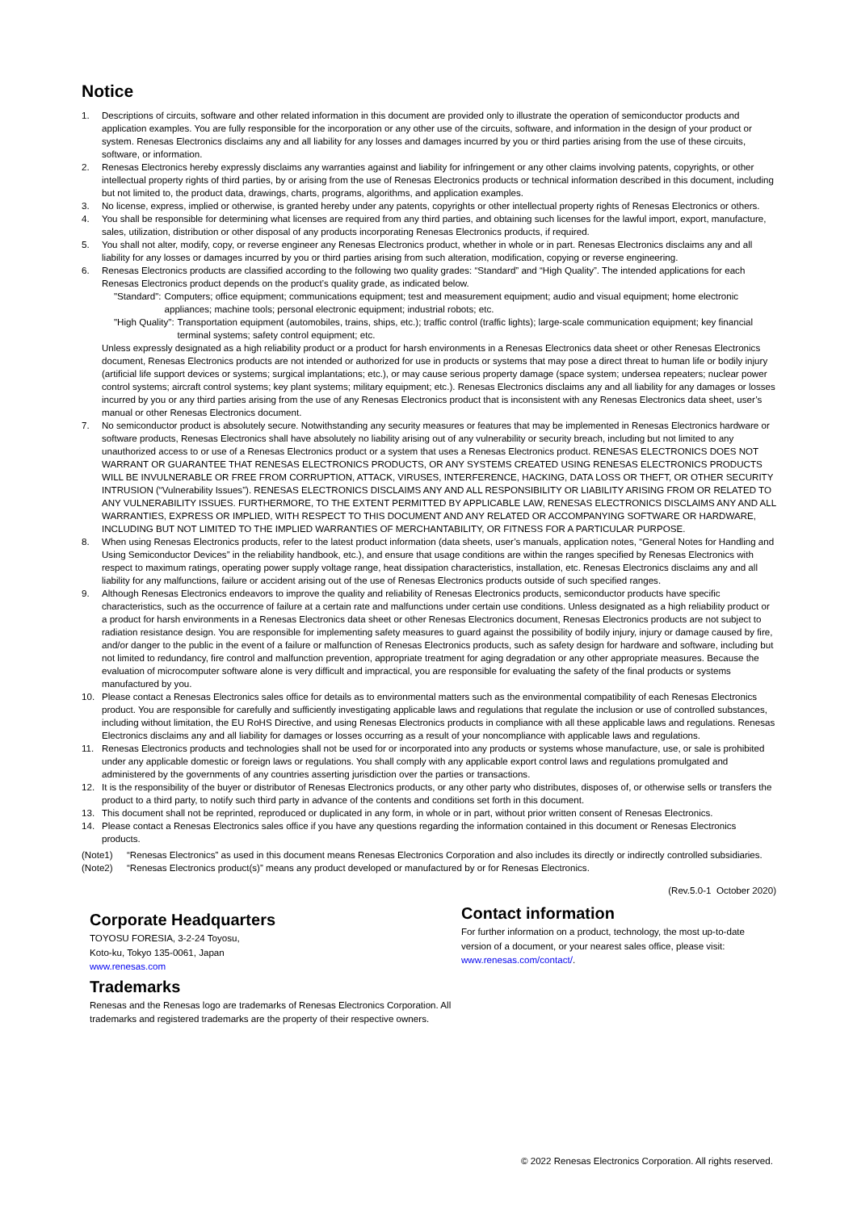Notice
1. Descriptions of circuits, software and other related information in this document are provided only to illustrate the operation of semiconductor products and application examples. You are fully responsible for the incorporation or any other use of the circuits, software, and information in the design of your product or system. Renesas Electronics disclaims any and all liability for any losses and damages incurred by you or third parties arising from the use of these circuits, software, or information.
2. Renesas Electronics hereby expressly disclaims any warranties against and liability for infringement or any other claims involving patents, copyrights, or other intellectual property rights of third parties, by or arising from the use of Renesas Electronics products or technical information described in this document, including but not limited to, the product data, drawings, charts, programs, algorithms, and application examples.
3. No license, express, implied or otherwise, is granted hereby under any patents, copyrights or other intellectual property rights of Renesas Electronics or others.
4. You shall be responsible for determining what licenses are required from any third parties, and obtaining such licenses for the lawful import, export, manufacture, sales, utilization, distribution or other disposal of any products incorporating Renesas Electronics products, if required.
5. You shall not alter, modify, copy, or reverse engineer any Renesas Electronics product, whether in whole or in part. Renesas Electronics disclaims any and all liability for any losses or damages incurred by you or third parties arising from such alteration, modification, copying or reverse engineering.
6. Renesas Electronics products are classified according to the following two quality grades: “Standard” and “High Quality”. The intended applications for each Renesas Electronics product depends on the product’s quality grade, as indicated below.
"Standard": Computers; office equipment; communications equipment; test and measurement equipment; audio and visual equipment; home electronic appliances; machine tools; personal electronic equipment; industrial robots; etc.
"High Quality": Transportation equipment (automobiles, trains, ships, etc.); traffic control (traffic lights); large-scale communication equipment; key financial terminal systems; safety control equipment; etc.
Unless expressly designated as a high reliability product or a product for harsh environments in a Renesas Electronics data sheet or other Renesas Electronics document, Renesas Electronics products are not intended or authorized for use in products or systems that may pose a direct threat to human life or bodily injury (artificial life support devices or systems; surgical implantations; etc.), or may cause serious property damage (space system; undersea repeaters; nuclear power control systems; aircraft control systems; key plant systems; military equipment; etc.). Renesas Electronics disclaims any and all liability for any damages or losses incurred by you or any third parties arising from the use of any Renesas Electronics product that is inconsistent with any Renesas Electronics data sheet, user’s manual or other Renesas Electronics document.
7. No semiconductor product is absolutely secure. Notwithstanding any security measures or features that may be implemented in Renesas Electronics hardware or software products, Renesas Electronics shall have absolutely no liability arising out of any vulnerability or security breach, including but not limited to any unauthorized access to or use of a Renesas Electronics product or a system that uses a Renesas Electronics product. RENESAS ELECTRONICS DOES NOT WARRANT OR GUARANTEE THAT RENESAS ELECTRONICS PRODUCTS, OR ANY SYSTEMS CREATED USING RENESAS ELECTRONICS PRODUCTS WILL BE INVULNERABLE OR FREE FROM CORRUPTION, ATTACK, VIRUSES, INTERFERENCE, HACKING, DATA LOSS OR THEFT, OR OTHER SECURITY INTRUSION (“Vulnerability Issues”). RENESAS ELECTRONICS DISCLAIMS ANY AND ALL RESPONSIBILITY OR LIABILITY ARISING FROM OR RELATED TO ANY VULNERABILITY ISSUES. FURTHERMORE, TO THE EXTENT PERMITTED BY APPLICABLE LAW, RENESAS ELECTRONICS DISCLAIMS ANY AND ALL WARRANTIES, EXPRESS OR IMPLIED, WITH RESPECT TO THIS DOCUMENT AND ANY RELATED OR ACCOMPANYING SOFTWARE OR HARDWARE, INCLUDING BUT NOT LIMITED TO THE IMPLIED WARRANTIES OF MERCHANTABILITY, OR FITNESS FOR A PARTICULAR PURPOSE.
8. When using Renesas Electronics products, refer to the latest product information (data sheets, user’s manuals, application notes, “General Notes for Handling and Using Semiconductor Devices” in the reliability handbook, etc.), and ensure that usage conditions are within the ranges specified by Renesas Electronics with respect to maximum ratings, operating power supply voltage range, heat dissipation characteristics, installation, etc. Renesas Electronics disclaims any and all liability for any malfunctions, failure or accident arising out of the use of Renesas Electronics products outside of such specified ranges.
9. Although Renesas Electronics endeavors to improve the quality and reliability of Renesas Electronics products, semiconductor products have specific characteristics, such as the occurrence of failure at a certain rate and malfunctions under certain use conditions. Unless designated as a high reliability product or a product for harsh environments in a Renesas Electronics data sheet or other Renesas Electronics document, Renesas Electronics products are not subject to radiation resistance design. You are responsible for implementing safety measures to guard against the possibility of bodily injury, injury or damage caused by fire, and/or danger to the public in the event of a failure or malfunction of Renesas Electronics products, such as safety design for hardware and software, including but not limited to redundancy, fire control and malfunction prevention, appropriate treatment for aging degradation or any other appropriate measures. Because the evaluation of microcomputer software alone is very difficult and impractical, you are responsible for evaluating the safety of the final products or systems manufactured by you.
10. Please contact a Renesas Electronics sales office for details as to environmental matters such as the environmental compatibility of each Renesas Electronics product. You are responsible for carefully and sufficiently investigating applicable laws and regulations that regulate the inclusion or use of controlled substances, including without limitation, the EU RoHS Directive, and using Renesas Electronics products in compliance with all these applicable laws and regulations. Renesas Electronics disclaims any and all liability for damages or losses occurring as a result of your noncompliance with applicable laws and regulations.
11. Renesas Electronics products and technologies shall not be used for or incorporated into any products or systems whose manufacture, use, or sale is prohibited under any applicable domestic or foreign laws or regulations. You shall comply with any applicable export control laws and regulations promulgated and administered by the governments of any countries asserting jurisdiction over the parties or transactions.
12. It is the responsibility of the buyer or distributor of Renesas Electronics products, or any other party who distributes, disposes of, or otherwise sells or transfers the product to a third party, to notify such third party in advance of the contents and conditions set forth in this document.
13. This document shall not be reprinted, reproduced or duplicated in any form, in whole or in part, without prior written consent of Renesas Electronics.
14. Please contact a Renesas Electronics sales office if you have any questions regarding the information contained in this document or Renesas Electronics products.
(Note1) “Renesas Electronics” as used in this document means Renesas Electronics Corporation and also includes its directly or indirectly controlled subsidiaries.
(Note2) “Renesas Electronics product(s)” means any product developed or manufactured by or for Renesas Electronics.
(Rev.5.0-1 October 2020)
Corporate Headquarters
TOYOSU FORESIA, 3-2-24 Toyosu,
Koto-ku, Tokyo 135-0061, Japan
www.renesas.com
Trademarks
Renesas and the Renesas logo are trademarks of Renesas Electronics Corporation. All trademarks and registered trademarks are the property of their respective owners.
Contact information
For further information on a product, technology, the most up-to-date version of a document, or your nearest sales office, please visit: www.renesas.com/contact/.
© 2022 Renesas Electronics Corporation. All rights reserved.